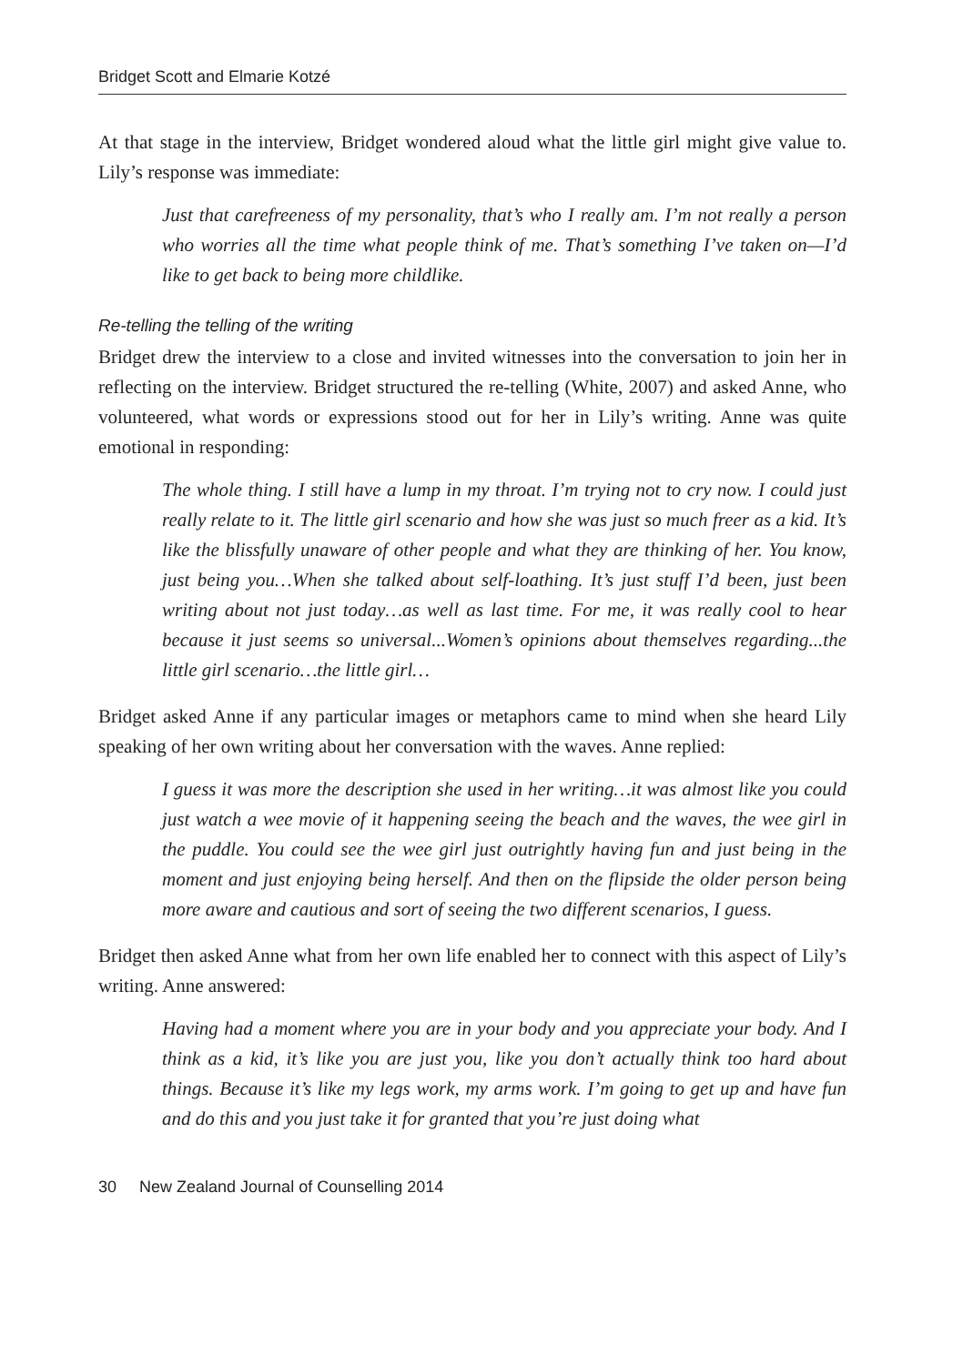Bridget Scott and Elmarie Kotzé
At that stage in the interview, Bridget wondered aloud what the little girl might give value to. Lily’s response was immediate:
Just that carefreeness of my personality, that’s who I really am. I’m not really a person who worries all the time what people think of me. That’s something I’ve taken on—I’d like to get back to being more childlike.
Re-telling the telling of the writing
Bridget drew the interview to a close and invited witnesses into the conversation to join her in reflecting on the interview. Bridget structured the re-telling (White, 2007) and asked Anne, who volunteered, what words or expressions stood out for her in Lily’s writing. Anne was quite emotional in responding:
The whole thing. I still have a lump in my throat. I’m trying not to cry now. I could just really relate to it. The little girl scenario and how she was just so much freer as a kid. It’s like the blissfully unaware of other people and what they are thinking of her. You know, just being you…When she talked about self-loathing. It’s just stuff I’d been, just been writing about not just today…as well as last time. For me, it was really cool to hear because it just seems so universal...Women’s opinions about themselves regarding...the little girl scenario…the little girl…
Bridget asked Anne if any particular images or metaphors came to mind when she heard Lily speaking of her own writing about her conversation with the waves. Anne replied:
I guess it was more the description she used in her writing…it was almost like you could just watch a wee movie of it happening seeing the beach and the waves, the wee girl in the puddle. You could see the wee girl just outrightly having fun and just being in the moment and just enjoying being herself. And then on the flipside the older person being more aware and cautious and sort of seeing the two different scenarios, I guess.
Bridget then asked Anne what from her own life enabled her to connect with this aspect of Lily’s writing. Anne answered:
Having had a moment where you are in your body and you appreciate your body. And I think as a kid, it’s like you are just you, like you don’t actually think too hard about things. Because it’s like my legs work, my arms work. I’m going to get up and have fun and do this and you just take it for granted that you’re just doing what
30 New Zealand Journal of Counselling 2014